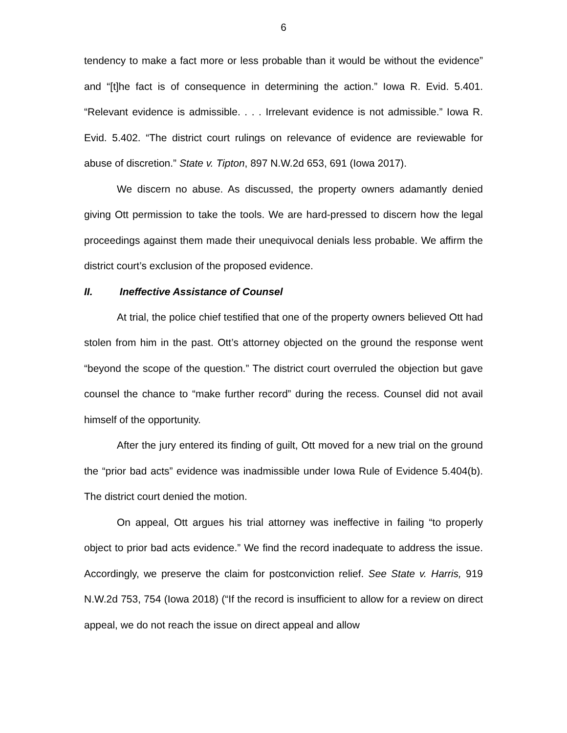6
tendency to make a fact more or less probable than it would be without the evidence” and “[t]he fact is of consequence in determining the action.” Iowa R. Evid. 5.401. “Relevant evidence is admissible. . . . Irrelevant evidence is not admissible.” Iowa R. Evid. 5.402. “The district court rulings on relevance of evidence are reviewable for abuse of discretion.” State v. Tipton, 897 N.W.2d 653, 691 (Iowa 2017).
We discern no abuse. As discussed, the property owners adamantly denied giving Ott permission to take the tools. We are hard-pressed to discern how the legal proceedings against them made their unequivocal denials less probable. We affirm the district court’s exclusion of the proposed evidence.
II. Ineffective Assistance of Counsel
At trial, the police chief testified that one of the property owners believed Ott had stolen from him in the past. Ott’s attorney objected on the ground the response went “beyond the scope of the question.” The district court overruled the objection but gave counsel the chance to “make further record” during the recess. Counsel did not avail himself of the opportunity.
After the jury entered its finding of guilt, Ott moved for a new trial on the ground the “prior bad acts” evidence was inadmissible under Iowa Rule of Evidence 5.404(b). The district court denied the motion.
On appeal, Ott argues his trial attorney was ineffective in failing “to properly object to prior bad acts evidence.” We find the record inadequate to address the issue. Accordingly, we preserve the claim for postconviction relief. See State v. Harris, 919 N.W.2d 753, 754 (Iowa 2018) (“If the record is insufficient to allow for a review on direct appeal, we do not reach the issue on direct appeal and allow